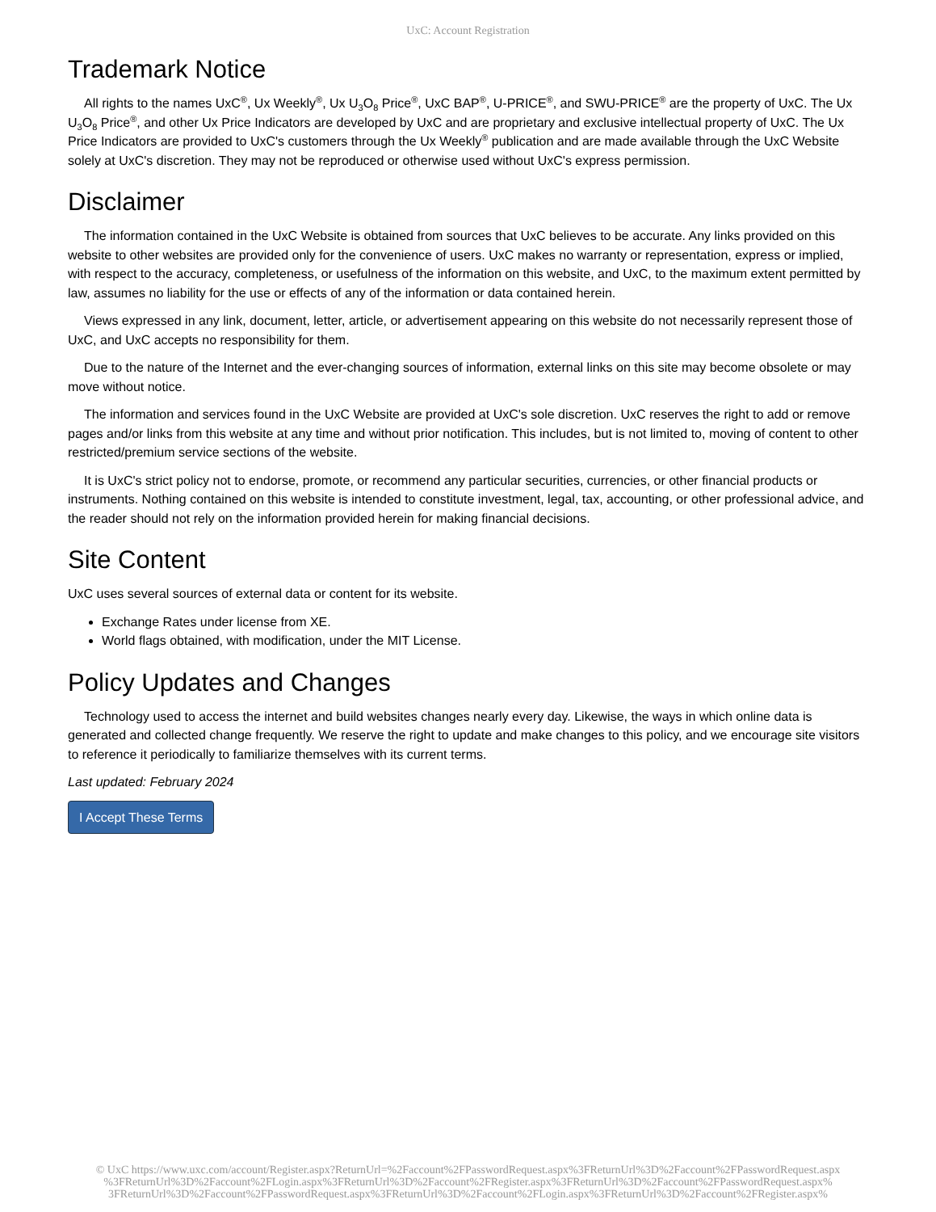UxC: Account Registration
Trademark Notice
All rights to the names UxC<sup>®</sup>, Ux Weekly<sup>®</sup>, Ux U<sub>3</sub>O<sub>8</sub> Price<sup>®</sup>, UxC BAP<sup>®</sup>, U-PRICE<sup>®</sup>, and SWU-PRICE<sup>®</sup> are the property of UxC. The Ux U<sub>3</sub>O<sub>8</sub> Price<sup>®</sup>, and other Ux Price Indicators are developed by UxC and are proprietary and exclusive intellectual property of UxC. The Ux Price Indicators are provided to UxC's customers through the Ux Weekly<sup>®</sup> publication and are made available through the UxC Website solely at UxC's discretion. They may not be reproduced or otherwise used without UxC's express permission.
Disclaimer
The information contained in the UxC Website is obtained from sources that UxC believes to be accurate. Any links provided on this website to other websites are provided only for the convenience of users. UxC makes no warranty or representation, express or implied, with respect to the accuracy, completeness, or usefulness of the information on this website, and UxC, to the maximum extent permitted by law, assumes no liability for the use or effects of any of the information or data contained herein.
Views expressed in any link, document, letter, article, or advertisement appearing on this website do not necessarily represent those of UxC, and UxC accepts no responsibility for them.
Due to the nature of the Internet and the ever-changing sources of information, external links on this site may become obsolete or may move without notice.
The information and services found in the UxC Website are provided at UxC's sole discretion. UxC reserves the right to add or remove pages and/or links from this website at any time and without prior notification. This includes, but is not limited to, moving of content to other restricted/premium service sections of the website.
It is UxC's strict policy not to endorse, promote, or recommend any particular securities, currencies, or other financial products or instruments. Nothing contained on this website is intended to constitute investment, legal, tax, accounting, or other professional advice, and the reader should not rely on the information provided herein for making financial decisions.
Site Content
UxC uses several sources of external data or content for its website.
Exchange Rates under license from XE.
World flags obtained, with modification, under the MIT License.
Policy Updates and Changes
Technology used to access the internet and build websites changes nearly every day. Likewise, the ways in which online data is generated and collected change frequently. We reserve the right to update and make changes to this policy, and we encourage site visitors to reference it periodically to familiarize themselves with its current terms.
Last updated: February 2024
I Accept These Terms
© UxC https://www.uxc.com/account/Register.aspx?ReturnUrl=%2Faccount%2FPasswordRequest.aspx%3FReturnUrl%3D%2Faccount%2FPasswordRequest.aspx
%3FReturnUrl%3D%2Faccount%2FLogin.aspx%3FReturnUrl%3D%2Faccount%2FRegister.aspx%3FReturnUrl%3D%2Faccount%2FPasswordRequest.aspx%
3FReturnUrl%3D%2Faccount%2FPasswordRequest.aspx%3FReturnUrl%3D%2Faccount%2FLogin.aspx%3FReturnUrl%3D%2Faccount%2FRegister.aspx%